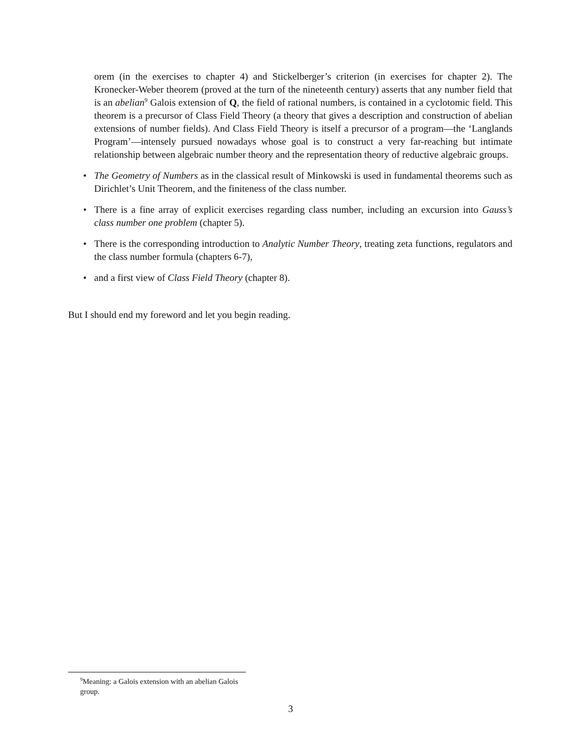orem (in the exercises to chapter 4) and Stickelberger’s criterion (in exercises for chapter 2). The Kronecker-Weber theorem (proved at the turn of the nineteenth century) asserts that any number field that is an abelian<sup>9</sup> Galois extension of Q, the field of rational numbers, is contained in a cyclotomic field. This theorem is a precursor of Class Field Theory (a theory that gives a description and construction of abelian extensions of number fields). And Class Field Theory is itself a precursor of a program—the ‘Langlands Program’—intensely pursued nowadays whose goal is to construct a very far-reaching but intimate relationship between algebraic number theory and the representation theory of reductive algebraic groups.
• The Geometry of Numbers as in the classical result of Minkowski is used in fundamental theorems such as Dirichlet’s Unit Theorem, and the finiteness of the class number.
• There is a fine array of explicit exercises regarding class number, including an excursion into Gauss’s class number one problem (chapter 5).
• There is the corresponding introduction to Analytic Number Theory, treating zeta functions, regulators and the class number formula (chapters 6-7),
• and a first view of Class Field Theory (chapter 8).
But I should end my foreword and let you begin reading.
<sup>9</sup> Meaning: a Galois extension with an abelian Galois group.
3